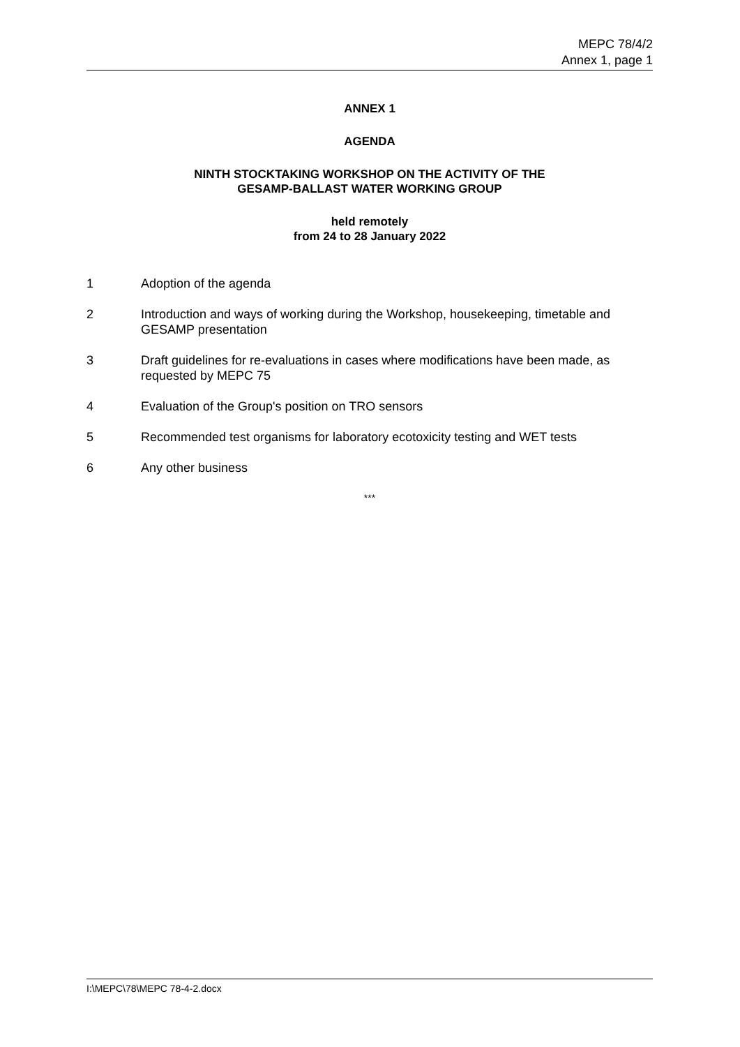MEPC 78/4/2
Annex 1, page 1
ANNEX 1
AGENDA
NINTH STOCKTAKING WORKSHOP ON THE ACTIVITY OF THE
GESAMP-BALLAST WATER WORKING GROUP
held remotely
from 24 to 28 January 2022
1 Adoption of the agenda
2 Introduction and ways of working during the Workshop, housekeeping, timetable and GESAMP presentation
3 Draft guidelines for re-evaluations in cases where modifications have been made, as requested by MEPC 75
4 Evaluation of the Group's position on TRO sensors
5 Recommended test organisms for laboratory ecotoxicity testing and WET tests
6 Any other business
***
I:\MEPC\78\MEPC 78-4-2.docx